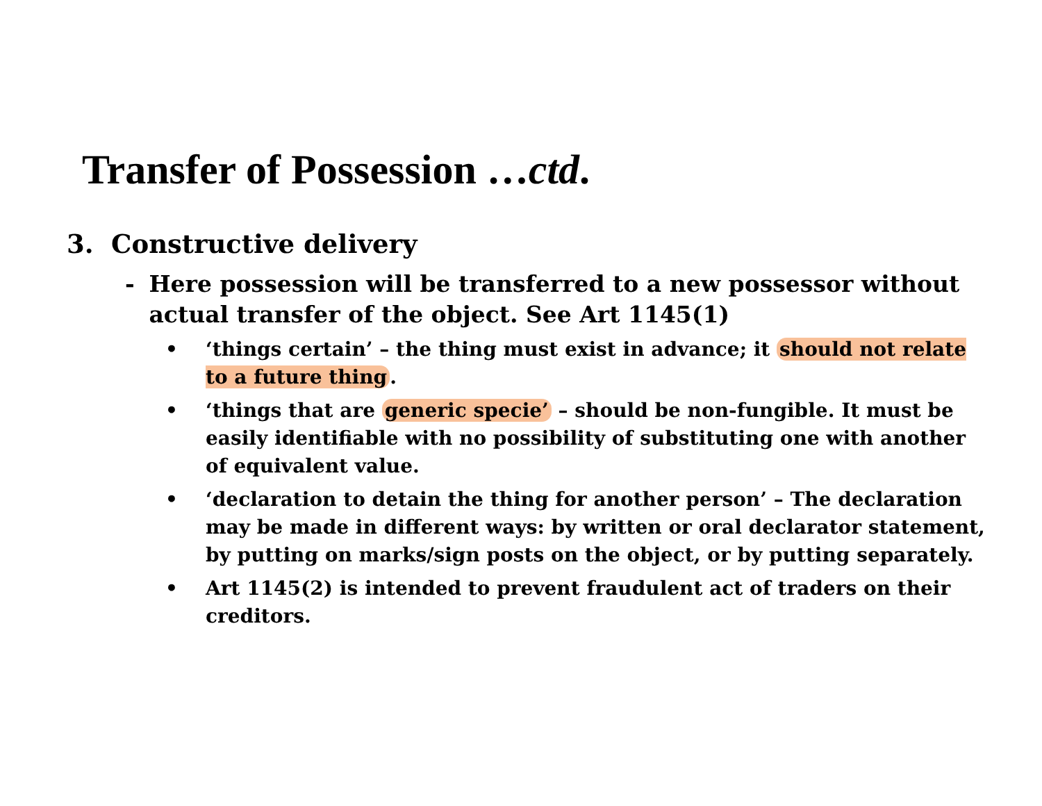Transfer of Possession …ctd.
3. Constructive delivery
- Here possession will be transferred to a new possessor without actual transfer of the object. See Art 1145(1)
• ‘things certain’ – the thing must exist in advance; it should not relate to a future thing.
• ‘things that are generic specie’ – should be non-fungible. It must be easily identifiable with no possibility of substituting one with another of equivalent value.
• ‘declaration to detain the thing for another person’ – The declaration may be made in different ways: by written or oral declarator statement, by putting on marks/sign posts on the object, or by putting separately.
• Art 1145(2) is intended to prevent fraudulent act of traders on their creditors.